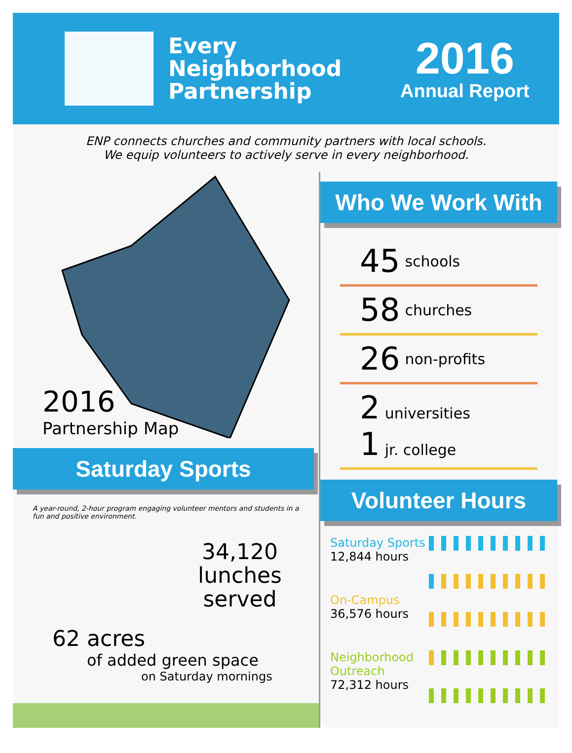Every Neighborhood Partnership
2016
Annual Report
ENP connects churches and community partners with local schools.
We equip volunteers to actively serve in every neighborhood.
2016
Partnership Map
Saturday Sports
A year-round, 2-hour program engaging volunteer mentors and students in a fun and positive environment.
34,120
lunches
served
62 acres
of added green space
on Saturday mornings
Who We Work With
45 schools
58 churches
26 non-profits
2 universities
1 jr. college
Volunteer Hours
Saturday Sports
12,844 hours
On-Campus
36,576 hours
Neighborhood Outreach
72,312 hours